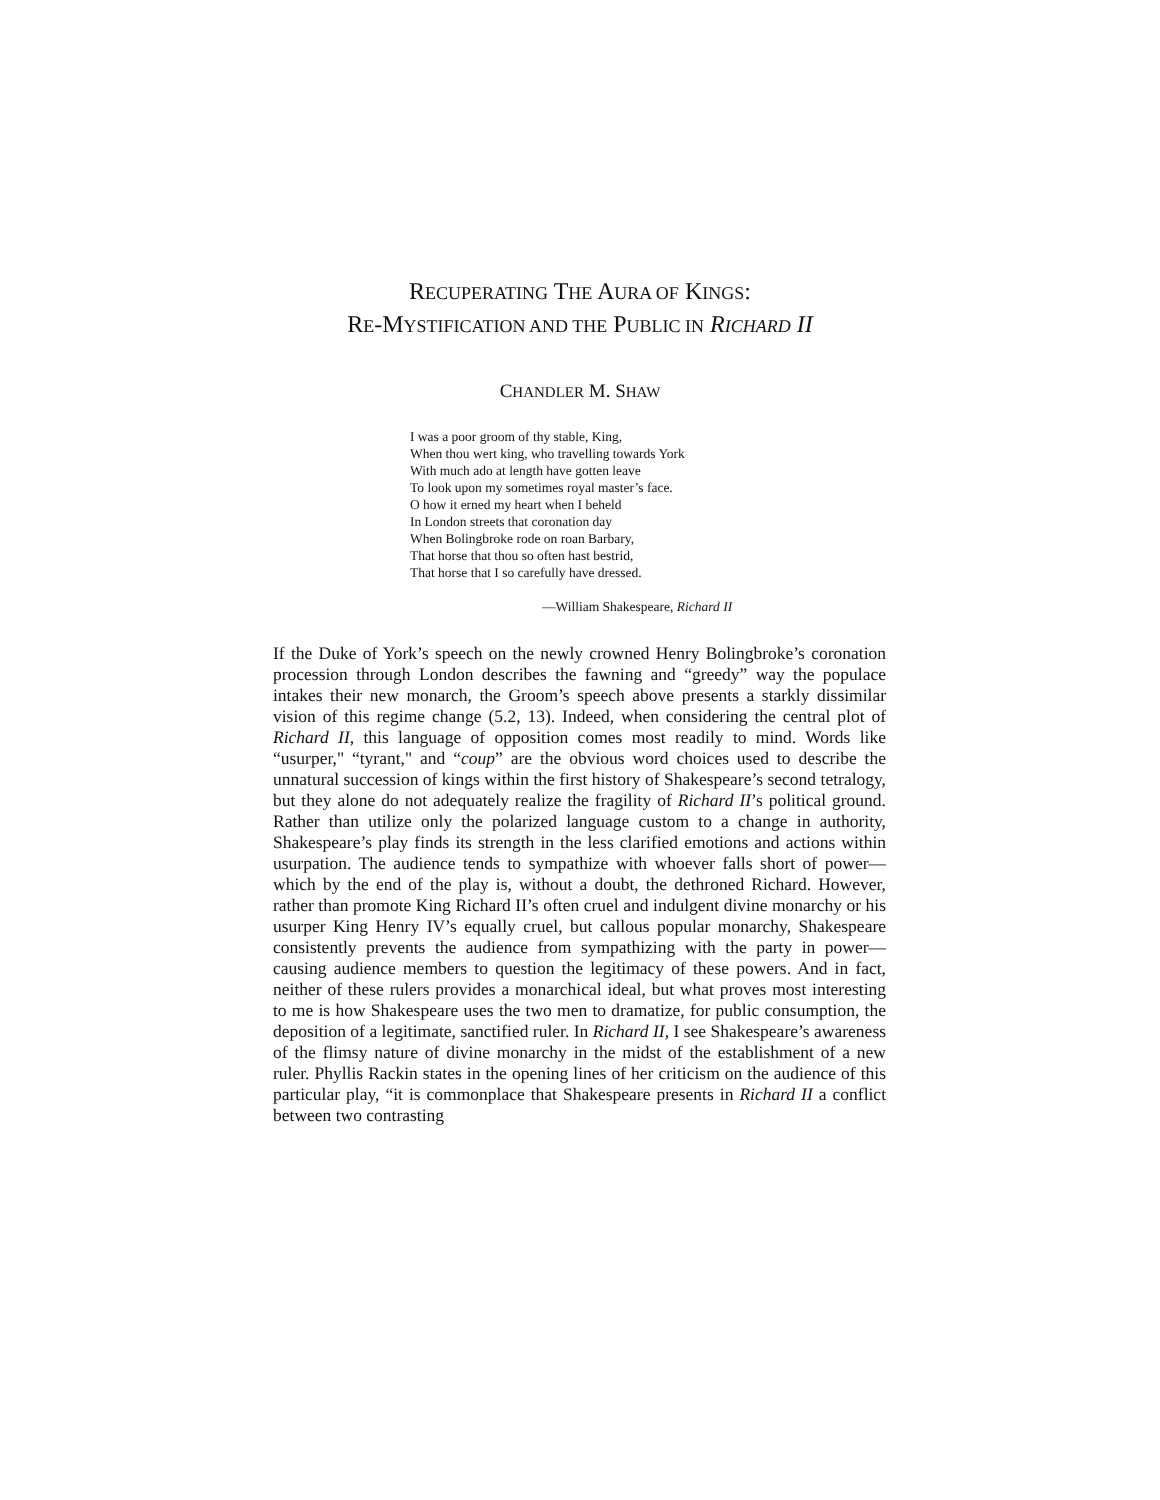RECUPERATING THE AURA OF KINGS:
RE-MYSTIFICATION AND THE PUBLIC IN RICHARD II
CHANDLER M. SHAW
I was a poor groom of thy stable, King,
When thou wert king, who travelling towards York
With much ado at length have gotten leave
To look upon my sometimes royal master’s face.
O how it erned my heart when I beheld
In London streets that coronation day
When Bolingbroke rode on roan Barbary,
That horse that thou so often hast bestrid,
That horse that I so carefully have dressed.
—William Shakespeare, Richard II
If the Duke of York’s speech on the newly crowned Henry Bolingbroke’s coronation procession through London describes the fawning and “greedy” way the populace intakes their new monarch, the Groom’s speech above presents a starkly dissimilar vision of this regime change (5.2, 13). Indeed, when considering the central plot of Richard II, this language of opposition comes most readily to mind. Words like “usurper," “tyrant," and “coup” are the obvious word choices used to describe the unnatural succession of kings within the first history of Shakespeare’s second tetralogy, but they alone do not adequately realize the fragility of Richard II’s political ground. Rather than utilize only the polarized language custom to a change in authority, Shakespeare’s play finds its strength in the less clarified emotions and actions within usurpation. The audience tends to sympathize with whoever falls short of power—which by the end of the play is, without a doubt, the dethroned Richard. However, rather than promote King Richard II’s often cruel and indulgent divine monarchy or his usurper King Henry IV’s equally cruel, but callous popular monarchy, Shakespeare consistently prevents the audience from sympathizing with the party in power—causing audience members to question the legitimacy of these powers. And in fact, neither of these rulers provides a monarchical ideal, but what proves most interesting to me is how Shakespeare uses the two men to dramatize, for public consumption, the deposition of a legitimate, sanctified ruler. In Richard II, I see Shakespeare’s awareness of the flimsy nature of divine monarchy in the midst of the establishment of a new ruler. Phyllis Rackin states in the opening lines of her criticism on the audience of this particular play, “it is commonplace that Shakespeare presents in Richard II a conflict between two contrasting